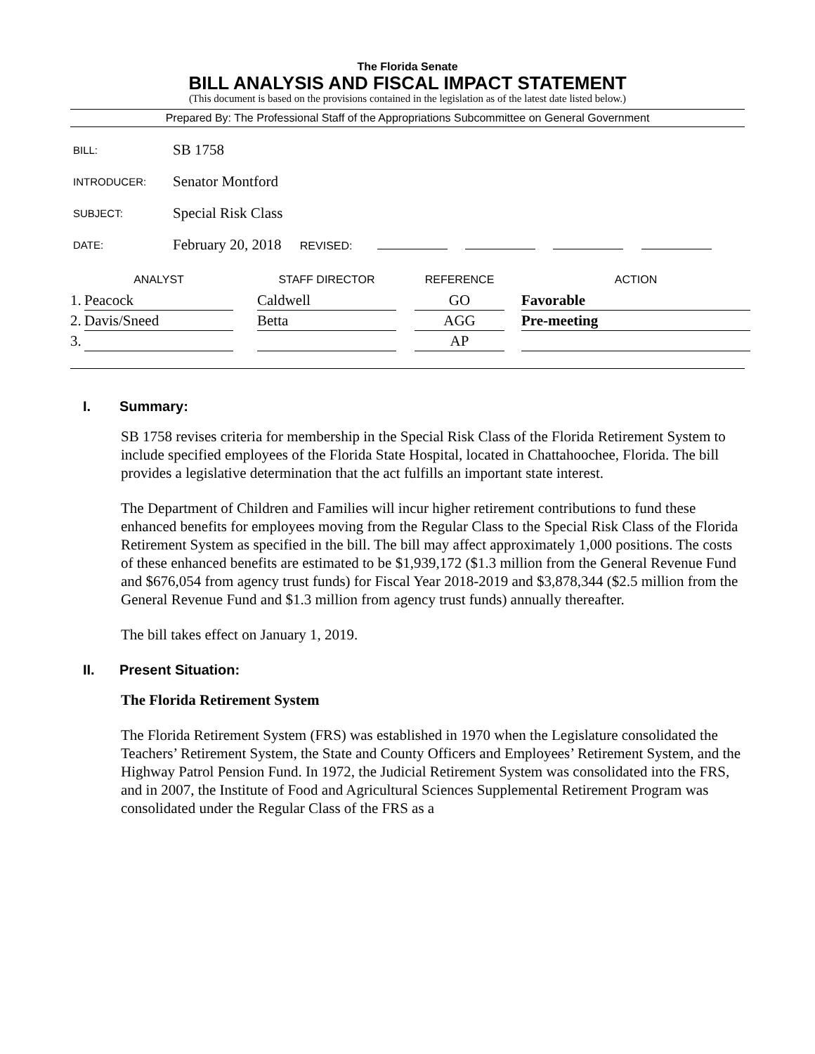The Florida Senate
BILL ANALYSIS AND FISCAL IMPACT STATEMENT
(This document is based on the provisions contained in the legislation as of the latest date listed below.)
Prepared By: The Professional Staff of the Appropriations Subcommittee on General Government
| BILL: | SB 1758 |
| INTRODUCER: | Senator Montford |
| SUBJECT: | Special Risk Class |
| DATE: | February 20, 2018 REVISED: |
| | ANALYST | | STAFF DIRECTOR | | REFERENCE | | ACTION |
| --- | --- | --- | --- | --- | --- | --- | --- |
| 1. | Peacock | | Caldwell | | GO | | Favorable |
| 2. | Davis/Sneed | | Betta | | AGG | | Pre-meeting |
| 3. | | | | | AP | | |
I. Summary:
SB 1758 revises criteria for membership in the Special Risk Class of the Florida Retirement System to include specified employees of the Florida State Hospital, located in Chattahoochee, Florida. The bill provides a legislative determination that the act fulfills an important state interest.
The Department of Children and Families will incur higher retirement contributions to fund these enhanced benefits for employees moving from the Regular Class to the Special Risk Class of the Florida Retirement System as specified in the bill. The bill may affect approximately 1,000 positions. The costs of these enhanced benefits are estimated to be $1,939,172 ($1.3 million from the General Revenue Fund and $676,054 from agency trust funds) for Fiscal Year 2018-2019 and $3,878,344 ($2.5 million from the General Revenue Fund and $1.3 million from agency trust funds) annually thereafter.
The bill takes effect on January 1, 2019.
II. Present Situation:
The Florida Retirement System
The Florida Retirement System (FRS) was established in 1970 when the Legislature consolidated the Teachers’ Retirement System, the State and County Officers and Employees’ Retirement System, and the Highway Patrol Pension Fund. In 1972, the Judicial Retirement System was consolidated into the FRS, and in 2007, the Institute of Food and Agricultural Sciences Supplemental Retirement Program was consolidated under the Regular Class of the FRS as a